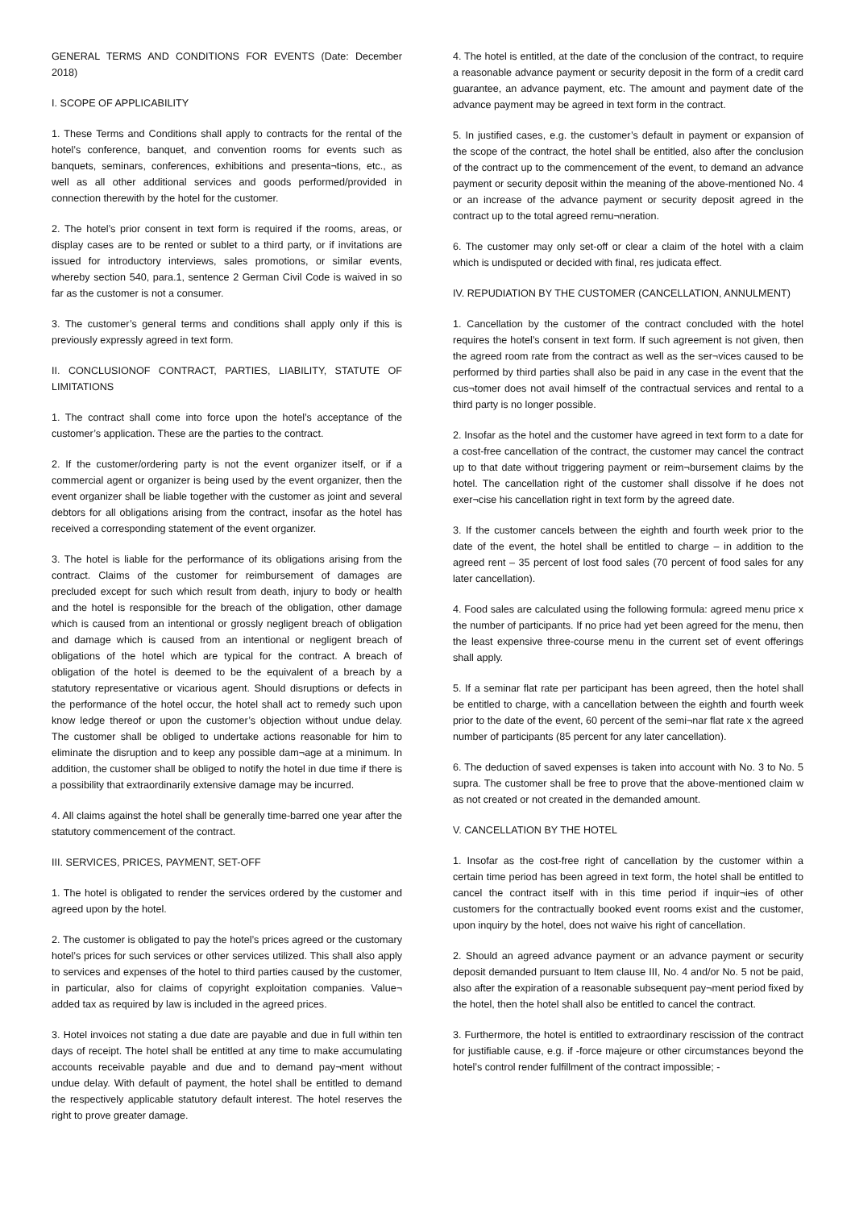GENERAL TERMS AND CONDITIONS FOR EVENTS (Date: December 2018)
I. SCOPE OF APPLICABILITY
1. These Terms and Conditions shall apply to contracts for the rental of the hotel’s conference, banquet, and convention rooms for events such as banquets, seminars, conferences, exhibitions and presenta¬tions, etc., as well as all other additional services and goods performed/provided in connection therewith by the hotel for the customer.
2. The hotel’s prior consent in text form is required if the rooms, areas, or display cases are to be rented or sublet to a third party, or if invitations are issued for introductory interviews, sales promotions, or similar events, whereby section 540, para.1, sentence 2 German Civil Code is waived in so far as the customer is not a consumer.
3. The customer’s general terms and conditions shall apply only if this is previously expressly agreed in text form.
II. CONCLUSIONOF CONTRACT, PARTIES, LIABILITY, STATUTE OF LIMITATIONS
1. The contract shall come into force upon the hotel’s acceptance of the customer’s application. These are the parties to the contract.
2. If the customer/ordering party is not the event organizer itself, or if a commercial agent or organizer is being used by the event organizer, then the event organizer shall be liable together with the customer as joint and several debtors for all obligations arising from the contract, insofar as the hotel has received a corresponding statement of the event organizer.
3. The hotel is liable for the performance of its obligations arising from the contract. Claims of the customer for reimbursement of damages are precluded except for such which result from death, injury to body or health and the hotel is responsible for the breach of the obligation, other damage which is caused from an intentional or grossly negligent breach of obligation and damage which is caused from an intentional or negligent breach of obligations of the hotel which are typical for the contract. A breach of obligation of the hotel is deemed to be the equivalent of a breach by a statutory representative or vicarious agent. Should disruptions or defects in the performance of the hotel occur, the hotel shall act to remedy such upon know ledge thereof or upon the customer’s objection without undue delay. The customer shall be obliged to undertake actions reasonable for him to eliminate the disruption and to keep any possible dam¬age at a minimum. In addition, the customer shall be obliged to notify the hotel in due time if there is a possibility that extraordinarily extensive damage may be incurred.
4. All claims against the hotel shall be generally time-barred one year after the statutory commencement of the contract.
III. SERVICES, PRICES, PAYMENT, SET-OFF
1. The hotel is obligated to render the services ordered by the customer and agreed upon by the hotel.
2. The customer is obligated to pay the hotel’s prices agreed or the customary hotel’s prices for such services or other services utilized. This shall also apply to services and expenses of the hotel to third parties caused by the customer, in particular, also for claims of copyright exploitation companies. Value¬ added tax as required by law is included in the agreed prices.
3. Hotel invoices not stating a due date are payable and due in full within ten days of receipt. The hotel shall be entitled at any time to make accumulating accounts receivable payable and due and to demand pay¬ment without undue delay. With default of payment, the hotel shall be entitled to demand the respectively applicable statutory default interest. The hotel reserves the right to prove greater damage.
4. The hotel is entitled, at the date of the conclusion of the contract, to require a reasonable advance payment or security deposit in the form of a credit card guarantee, an advance payment, etc. The amount and payment date of the advance payment may be agreed in text form in the contract.
5. In justified cases, e.g. the customer’s default in payment or expansion of the scope of the contract, the hotel shall be entitled, also after the conclusion of the contract up to the commencement of the event, to demand an advance payment or security deposit within the meaning of the above-mentioned No. 4 or an increase of the advance payment or security deposit agreed in the contract up to the total agreed remu¬neration.
6. The customer may only set-off or clear a claim of the hotel with a claim which is undisputed or decided with final, res judicata effect.
IV. REPUDIATION BY THE CUSTOMER (CANCELLATION, ANNULMENT)
1. Cancellation by the customer of the contract concluded with the hotel requires the hotel’s consent in text form. If such agreement is not given, then the agreed room rate from the contract as well as the ser¬vices caused to be performed by third parties shall also be paid in any case in the event that the cus¬tomer does not avail himself of the contractual services and rental to a third party is no longer possible.
2. Insofar as the hotel and the customer have agreed in text form to a date for a cost-free cancellation of the contract, the customer may cancel the contract up to that date without triggering payment or reim¬bursement claims by the hotel. The cancellation right of the customer shall dissolve if he does not exer¬cise his cancellation right in text form by the agreed date.
3. If the customer cancels between the eighth and fourth week prior to the date of the event, the hotel shall be entitled to charge – in addition to the agreed rent – 35 percent of lost food sales (70 percent of food sales for any later cancellation).
4. Food sales are calculated using the following formula: agreed menu price x the number of participants. If no price had yet been agreed for the menu, then the least expensive three-course menu in the current set of event offerings shall apply.
5. If a seminar flat rate per participant has been agreed, then the hotel shall be entitled to charge, with a cancellation between the eighth and fourth week prior to the date of the event, 60 percent of the semi¬nar flat rate x the agreed number of participants (85 percent for any later cancellation).
6. The deduction of saved expenses is taken into account with No. 3 to No. 5 supra. The customer shall be free to prove that the above-mentioned claim w as not created or not created in the demanded amount.
V. CANCELLATION BY THE HOTEL
1. Insofar as the cost-free right of cancellation by the customer within a certain time period has been agreed in text form, the hotel shall be entitled to cancel the contract itself with in this time period if inquir¬ies of other customers for the contractually booked event rooms exist and the customer, upon inquiry by the hotel, does not waive his right of cancellation.
2. Should an agreed advance payment or an advance payment or security deposit demanded pursuant to Item clause III, No. 4 and/or No. 5 not be paid, also after the expiration of a reasonable subsequent pay¬ment period fixed by the hotel, then the hotel shall also be entitled to cancel the contract.
3. Furthermore, the hotel is entitled to extraordinary rescission of the contract for justifiable cause, e.g. if -force majeure or other circumstances beyond the hotel’s control render fulfillment of the contract impossible; -